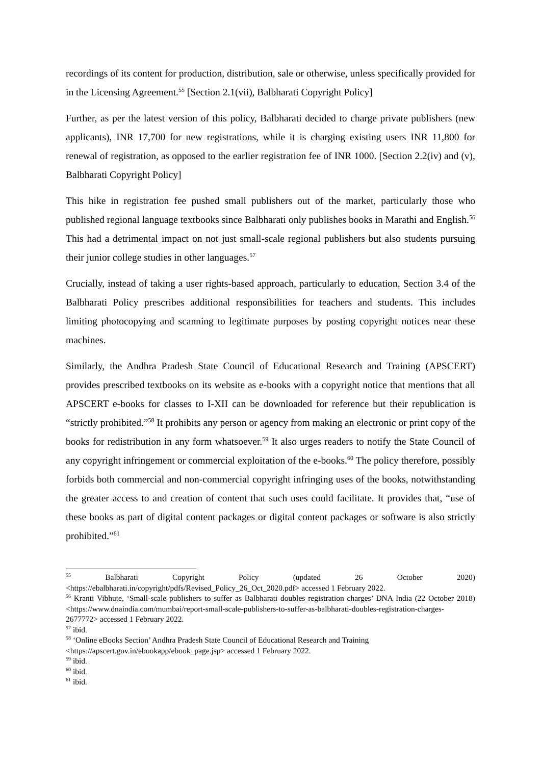recordings of its content for production, distribution, sale or otherwise, unless specifically provided for in the Licensing Agreement.<sup>55</sup> [Section 2.1(vii), Balbharati Copyright Policy]
Further, as per the latest version of this policy, Balbharati decided to charge private publishers (new applicants), INR 17,700 for new registrations, while it is charging existing users INR 11,800 for renewal of registration, as opposed to the earlier registration fee of INR 1000. [Section 2.2(iv) and (v), Balbharati Copyright Policy]
This hike in registration fee pushed small publishers out of the market, particularly those who published regional language textbooks since Balbharati only publishes books in Marathi and English.<sup>56</sup> This had a detrimental impact on not just small-scale regional publishers but also students pursuing their junior college studies in other languages.<sup>57</sup>
Crucially, instead of taking a user rights-based approach, particularly to education, Section 3.4 of the Balbharati Policy prescribes additional responsibilities for teachers and students. This includes limiting photocopying and scanning to legitimate purposes by posting copyright notices near these machines.
Similarly, the Andhra Pradesh State Council of Educational Research and Training (APSCERT) provides prescribed textbooks on its website as e-books with a copyright notice that mentions that all APSCERT e-books for classes to I-XII can be downloaded for reference but their republication is “strictly prohibited.”<sup>58</sup> It prohibits any person or agency from making an electronic or print copy of the books for redistribution in any form whatsoever.<sup>59</sup> It also urges readers to notify the State Council of any copyright infringement or commercial exploitation of the e-books.<sup>60</sup> The policy therefore, possibly forbids both commercial and non-commercial copyright infringing uses of the books, notwithstanding the greater access to and creation of content that such uses could facilitate. It provides that, “use of these books as part of digital content packages or digital content packages or software is also strictly prohibited.”<sup>61</sup>
<sup>55</sup> Balbharati Copyright Policy (updated 26 October 2020) <https://ebalbharati.in/copyright/pdfs/Revised_Policy_26_Oct_2020.pdf> accessed 1 February 2022.
<sup>56</sup> Kranti Vibhute, ‘Small-scale publishers to suffer as Balbharati doubles registration charges’ DNA India (22 October 2018) <https://www.dnaindia.com/mumbai/report-small-scale-publishers-to-suffer-as-balbharati-doubles-registration-charges-2677772> accessed 1 February 2022.
<sup>57</sup> ibid.
<sup>58</sup> ‘Online eBooks Section’ Andhra Pradesh State Council of Educational Research and Training
<https://apscert.gov.in/ebookapp/ebook_page.jsp> accessed 1 February 2022.
<sup>59</sup> ibid.
<sup>60</sup> ibid.
<sup>61</sup> ibid.